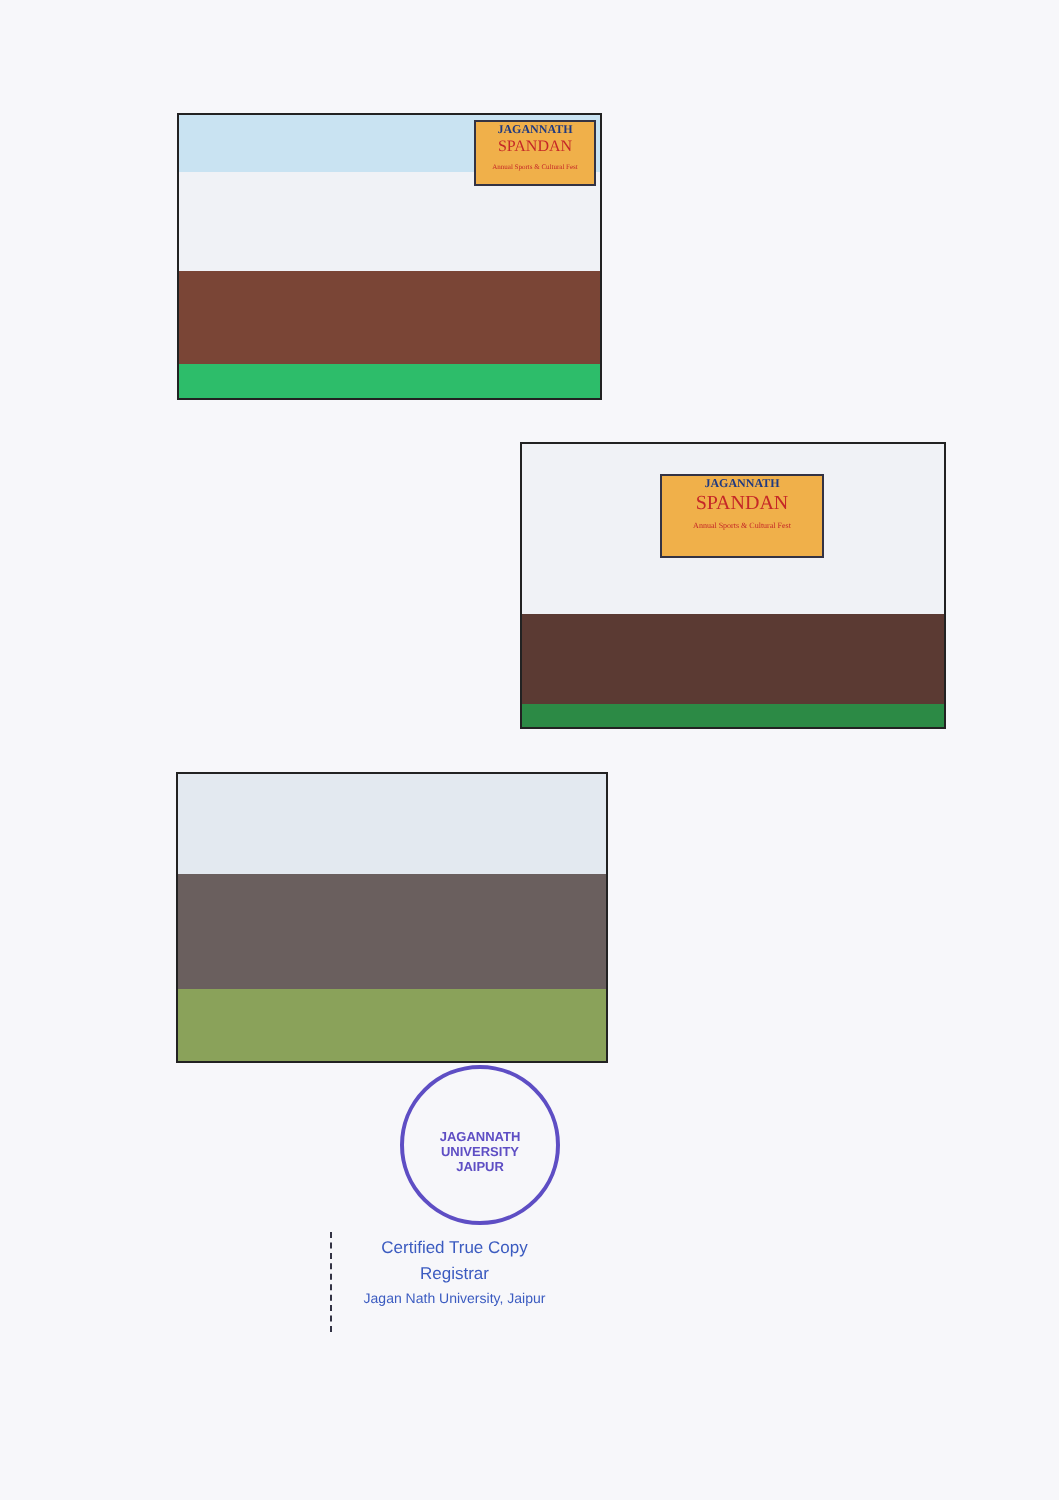JAGANNATH
SPANDAN
Annual Sports & Cultural Fest
JAGANNATH
SPANDAN
Annual Sports & Cultural Fest
JAGANNATH UNIVERSITY
JAIPUR
Certified True Copy
Registrar
Jagan Nath University, Jaipur